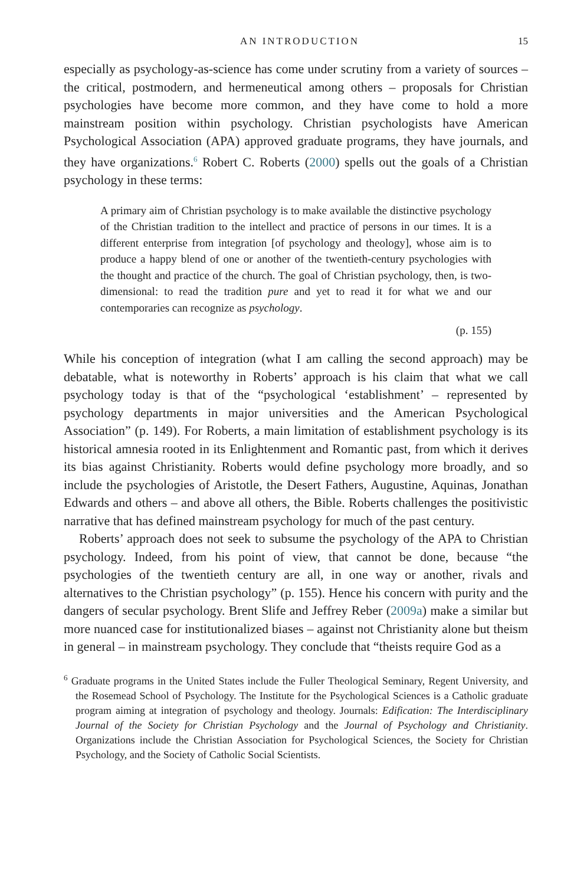AN INTRODUCTION 15
especially as psychology-as-science has come under scrutiny from a variety of sources – the critical, postmodern, and hermeneutical among others – proposals for Christian psychologies have become more common, and they have come to hold a more mainstream position within psychology. Christian psychologists have American Psychological Association (APA) approved graduate programs, they have journals, and they have organizations.<sup>6</sup> Robert C. Roberts (2000) spells out the goals of a Christian psychology in these terms:
A primary aim of Christian psychology is to make available the distinctive psychology of the Christian tradition to the intellect and practice of persons in our times. It is a different enterprise from integration [of psychology and theology], whose aim is to produce a happy blend of one or another of the twentieth-century psychologies with the thought and practice of the church. The goal of Christian psychology, then, is two-dimensional: to read the tradition pure and yet to read it for what we and our contemporaries can recognize as psychology.
(p. 155)
While his conception of integration (what I am calling the second approach) may be debatable, what is noteworthy in Roberts’ approach is his claim that what we call psychology today is that of the “psychological ‘establishment’ – represented by psychology departments in major universities and the American Psychological Association” (p. 149). For Roberts, a main limitation of establishment psychology is its historical amnesia rooted in its Enlightenment and Romantic past, from which it derives its bias against Christianity. Roberts would define psychology more broadly, and so include the psychologies of Aristotle, the Desert Fathers, Augustine, Aquinas, Jonathan Edwards and others – and above all others, the Bible. Roberts challenges the positivistic narrative that has defined mainstream psychology for much of the past century.
Roberts’ approach does not seek to subsume the psychology of the APA to Christian psychology. Indeed, from his point of view, that cannot be done, because “the psychologies of the twentieth century are all, in one way or another, rivals and alternatives to the Christian psychology” (p. 155). Hence his concern with purity and the dangers of secular psychology. Brent Slife and Jeffrey Reber (2009a) make a similar but more nuanced case for institutionalized biases – against not Christianity alone but theism in general – in mainstream psychology. They conclude that “theists require God as a
<sup>6</sup> Graduate programs in the United States include the Fuller Theological Seminary, Regent University, and the Rosemead School of Psychology. The Institute for the Psychological Sciences is a Catholic graduate program aiming at integration of psychology and theology. Journals: Edification: The Interdisciplinary Journal of the Society for Christian Psychology and the Journal of Psychology and Christianity. Organizations include the Christian Association for Psychological Sciences, the Society for Christian Psychology, and the Society of Catholic Social Scientists.